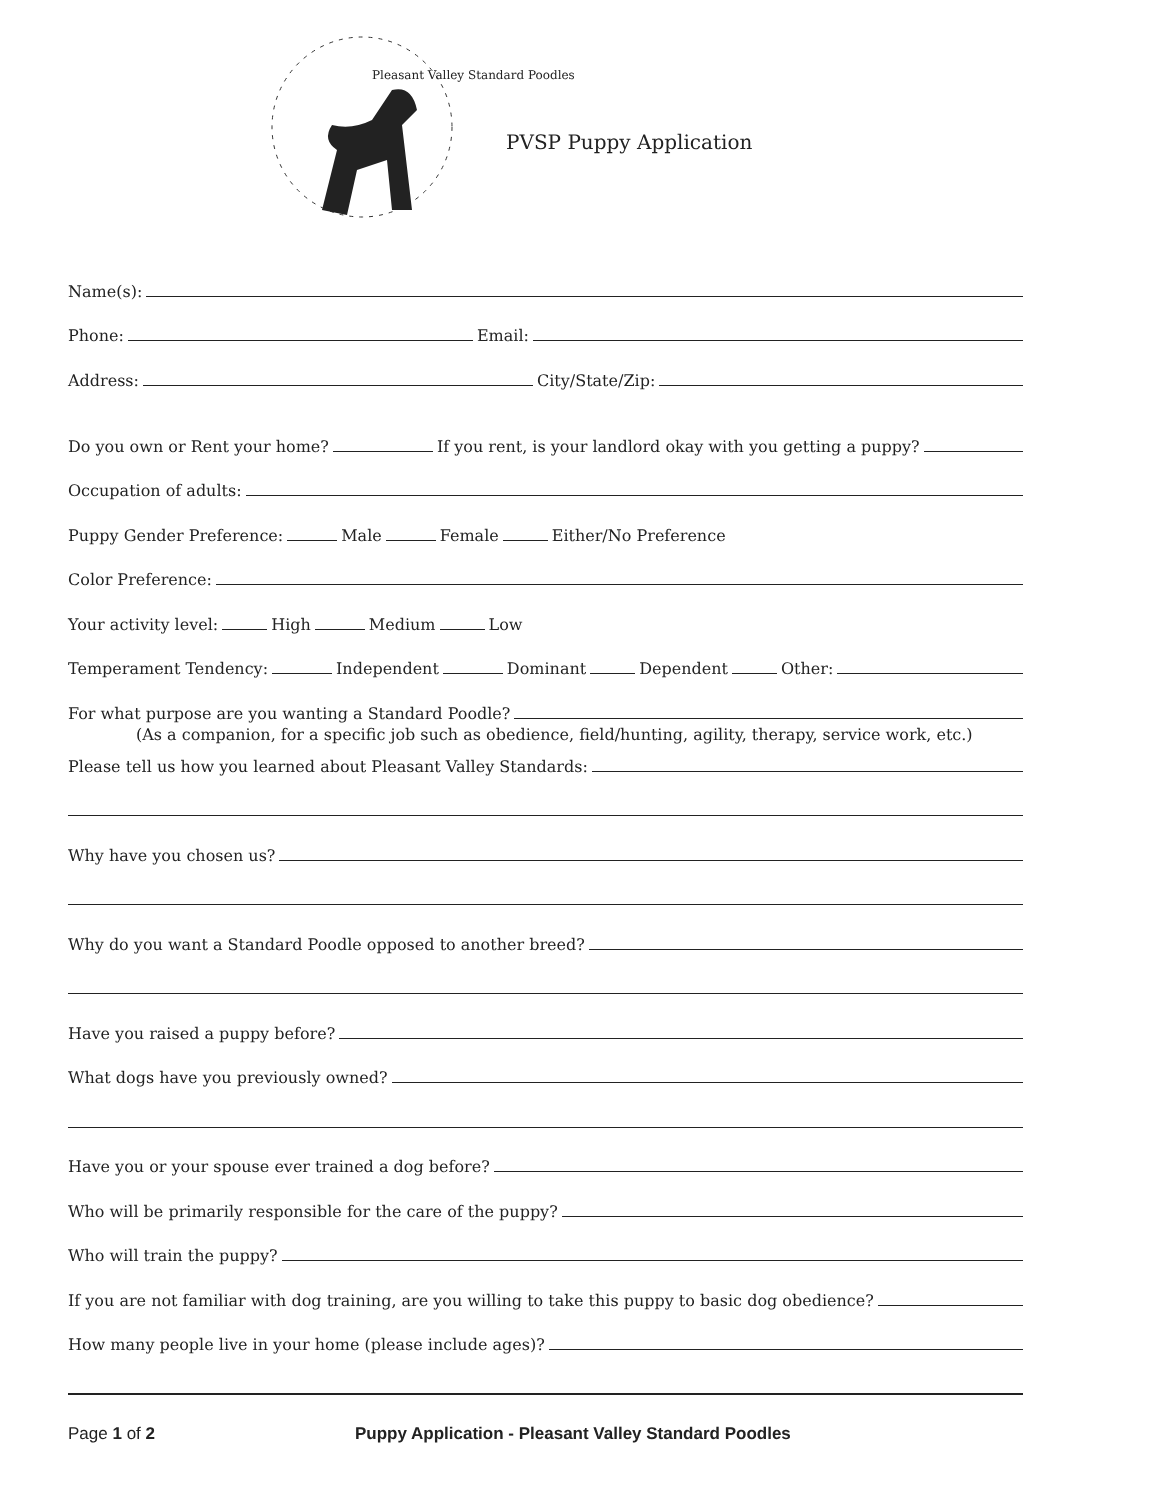Pleasant Valley Standard Poodles
PVSP Puppy Application
Name(s):
Phone: Email:
Address: City/State/Zip:
Do you own or Rent your home? If you rent, is your landlord okay with you getting a puppy?
Occupation of adults:
Puppy Gender Preference: Male Female Either/No Preference
Color Preference:
Your activity level: High Medium Low
Temperament Tendency: Independent Dominant Dependent Other:
For what purpose are you wanting a Standard Poodle?
(As a companion, for a specific job such as obedience, field/hunting, agility, therapy, service work, etc.)
Please tell us how you learned about Pleasant Valley Standards:
Why have you chosen us?
Why do you want a Standard Poodle opposed to another breed?
Have you raised a puppy before?
What dogs have you previously owned?
Have you or your spouse ever trained a dog before?
Who will be primarily responsible for the care of the puppy?
Who will train the puppy?
If you are not familiar with dog training, are you willing to take this puppy to basic dog obedience?
How many people live in your home (please include ages)?
Page 1 of 2 Puppy Application - Pleasant Valley Standard Poodles